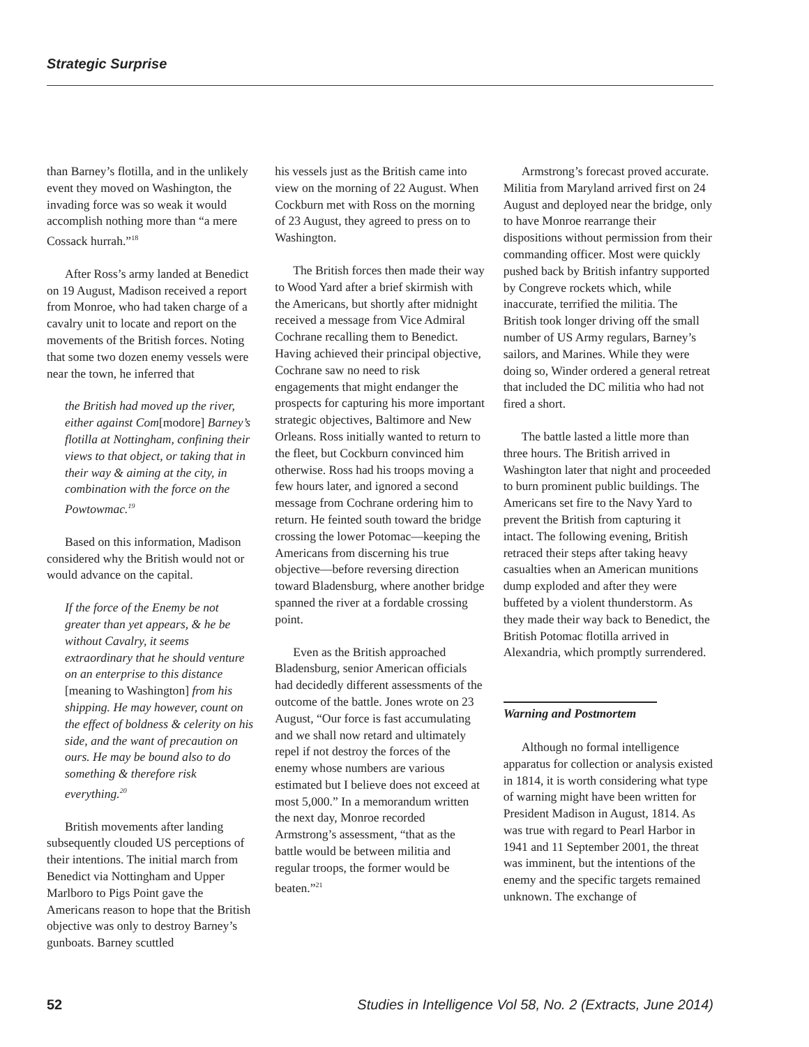Strategic Surprise
than Barney’s flotilla, and in the unlikely event they moved on Washington, the invading force was so weak it would accomplish nothing more than “a mere Cossack hurrah.”<sup>18</sup>
After Ross’s army landed at Benedict on 19 August, Madison received a report from Monroe, who had taken charge of a cavalry unit to locate and report on the movements of the British forces. Noting that some two dozen enemy vessels were near the town, he inferred that
the British had moved up the river, either against Com[modore] Barney’s flotilla at Nottingham, confining their views to that object, or taking that in their way & aiming at the city, in combination with the force on the Powtowmac.<sup>19</sup>
Based on this information, Madison considered why the British would not or would advance on the capital.
If the force of the Enemy be not greater than yet appears, & he be without Cavalry, it seems extraordinary that he should venture on an enterprise to this distance [meaning to Washington] from his shipping. He may however, count on the effect of boldness & celerity on his side, and the want of precaution on ours. He may be bound also to do something & therefore risk everything.<sup>20</sup>
British movements after landing subsequently clouded US perceptions of their intentions. The initial march from Benedict via Nottingham and Upper Marlboro to Pigs Point gave the Americans reason to hope that the British objective was only to destroy Barney’s gunboats. Barney scuttled
his vessels just as the British came into view on the morning of 22 August. When Cockburn met with Ross on the morning of 23 August, they agreed to press on to Washington.
The British forces then made their way to Wood Yard after a brief skirmish with the Americans, but shortly after midnight received a message from Vice Admiral Cochrane recalling them to Benedict. Having achieved their principal objective, Cochrane saw no need to risk engagements that might endanger the prospects for capturing his more important strategic objectives, Baltimore and New Orleans. Ross initially wanted to return to the fleet, but Cockburn convinced him otherwise. Ross had his troops moving a few hours later, and ignored a second message from Cochrane ordering him to return. He feinted south toward the bridge crossing the lower Potomac—keeping the Americans from discerning his true objective—before reversing direction toward Bladensburg, where another bridge spanned the river at a fordable crossing point.
Even as the British approached Bladensburg, senior American officials had decidedly different assessments of the outcome of the battle. Jones wrote on 23 August, “Our force is fast accumulating and we shall now retard and ultimately repel if not destroy the forces of the enemy whose numbers are various estimated but I believe does not exceed at most 5,000.” In a memorandum written the next day, Monroe recorded Armstrong’s assessment, “that as the battle would be between militia and regular troops, the former would be beaten.”<sup>21</sup>
Armstrong’s forecast proved accurate. Militia from Maryland arrived first on 24 August and deployed near the bridge, only to have Monroe rearrange their dispositions without permission from their commanding officer. Most were quickly pushed back by British infantry supported by Congreve rockets which, while inaccurate, terrified the militia. The British took longer driving off the small number of US Army regulars, Barney’s sailors, and Marines. While they were doing so, Winder ordered a general retreat that included the DC militia who had not fired a short.
The battle lasted a little more than three hours. The British arrived in Washington later that night and proceeded to burn prominent public buildings. The Americans set fire to the Navy Yard to prevent the British from capturing it intact. The following evening, British retraced their steps after taking heavy casualties when an American munitions dump exploded and after they were buffeted by a violent thunderstorm. As they made their way back to Benedict, the British Potomac flotilla arrived in Alexandria, which promptly surrendered.
Warning and Postmortem
Although no formal intelligence apparatus for collection or analysis existed in 1814, it is worth considering what type of warning might have been written for President Madison in August, 1814. As was true with regard to Pearl Harbor in 1941 and 11 September 2001, the threat was imminent, but the intentions of the enemy and the specific targets remained unknown. The exchange of
52 Studies in Intelligence Vol 58, No. 2 (Extracts, June 2014)